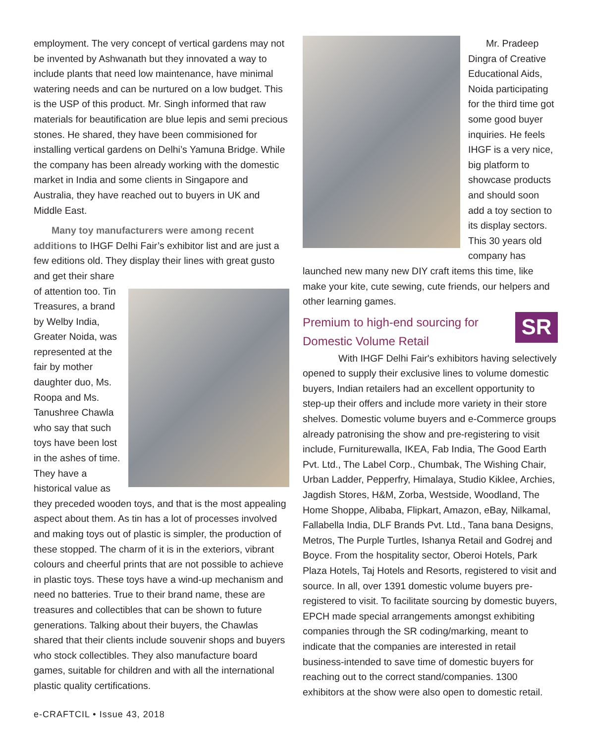employment. The very concept of vertical gardens may not be invented by Ashwanath but they innovated a way to include plants that need low maintenance, have minimal watering needs and can be nurtured on a low budget. This is the USP of this product. Mr. Singh informed that raw materials for beautification are blue lepis and semi precious stones. He shared, they have been commisioned for installing vertical gardens on Delhi’s Yamuna Bridge. While the company has been already working with the domestic market in India and some clients in Singapore and Australia, they have reached out to buyers in UK and Middle East.
Many toy manufacturers were among recent additions to IHGF Delhi Fair’s exhibitor list and are just a few editions old. They display their lines with great gusto and get their share
of attention too. Tin Treasures, a brand by Welby India, Greater Noida, was represented at the fair by mother daughter duo, Ms. Roopa and Ms. Tanushree Chawla who say that such toys have been lost in the ashes of time. They have a historical value as they preceded wooden toys, and that is the most appealing aspect about them. As tin has a lot of processes involved and making toys out of plastic is simpler, the production of these stopped. The charm of it is in the exteriors, vibrant colours and cheerful prints that are not possible to achieve in plastic toys. These toys have a wind-up mechanism and need no batteries. True to their brand name, these are treasures and collectibles that can be shown to future generations. Talking about their buyers, the Chawlas shared that their clients include souvenir shops and buyers who stock collectibles. They also manufacture board games, suitable for children and with all the international plastic quality certifications.
Mr. Pradeep Dingra of Creative Educational Aids, Noida participating for the third time got some good buyer inquiries. He feels IHGF is a very nice, big platform to showcase products and should soon add a toy section to its display sectors. This 30 years old company has launched new many new DIY craft items this time, like make your kite, cute sewing, cute friends, our helpers and other learning games.
SR
Premium to high-end sourcing for Domestic Volume Retail
With IHGF Delhi Fair's exhibitors having selectively opened to supply their exclusive lines to volume domestic buyers, Indian retailers had an excellent opportunity to step-up their offers and include more variety in their store shelves. Domestic volume buyers and e-Commerce groups already patronising the show and pre-registering to visit include, Furniturewalla, IKEA, Fab India, The Good Earth Pvt. Ltd., The Label Corp., Chumbak, The Wishing Chair, Urban Ladder, Pepperfry, Himalaya, Studio Kiklee, Archies, Jagdish Stores, H&M, Zorba, Westside, Woodland, The Home Shoppe, Alibaba, Flipkart, Amazon, eBay, Nilkamal, Fallabella India, DLF Brands Pvt. Ltd., Tana bana Designs, Metros, The Purple Turtles, Ishanya Retail and Godrej and Boyce. From the hospitality sector, Oberoi Hotels, Park Plaza Hotels, Taj Hotels and Resorts, registered to visit and source. In all, over 1391 domestic volume buyers pre-registered to visit. To facilitate sourcing by domestic buyers, EPCH made special arrangements amongst exhibiting companies through the SR coding/marking, meant to indicate that the companies are interested in retail business-intended to save time of domestic buyers for reaching out to the correct stand/companies. 1300 exhibitors at the show were also open to domestic retail.
e-CRAFTCIL • Issue 43, 2018